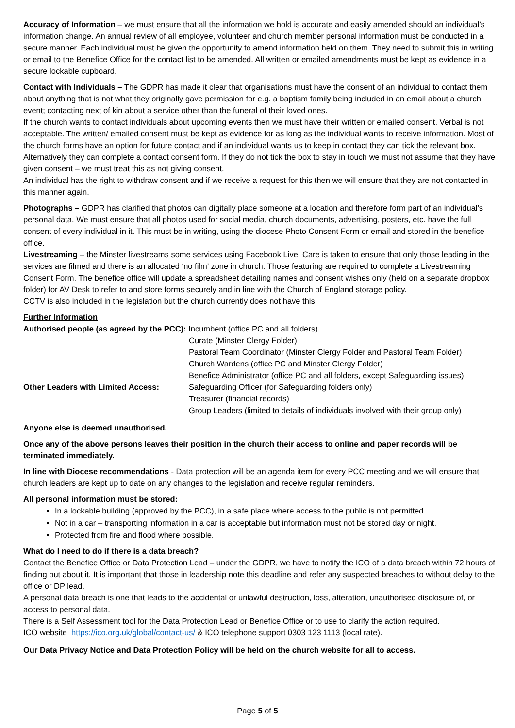Accuracy of Information – we must ensure that all the information we hold is accurate and easily amended should an individual’s information change. An annual review of all employee, volunteer and church member personal information must be conducted in a secure manner. Each individual must be given the opportunity to amend information held on them. They need to submit this in writing or email to the Benefice Office for the contact list to be amended. All written or emailed amendments must be kept as evidence in a secure lockable cupboard.
Contact with Individuals – The GDPR has made it clear that organisations must have the consent of an individual to contact them about anything that is not what they originally gave permission for e.g. a baptism family being included in an email about a church event; contacting next of kin about a service other than the funeral of their loved ones.
If the church wants to contact individuals about upcoming events then we must have their written or emailed consent. Verbal is not acceptable. The written/ emailed consent must be kept as evidence for as long as the individual wants to receive information. Most of the church forms have an option for future contact and if an individual wants us to keep in contact they can tick the relevant box. Alternatively they can complete a contact consent form. If they do not tick the box to stay in touch we must not assume that they have given consent – we must treat this as not giving consent.
An individual has the right to withdraw consent and if we receive a request for this then we will ensure that they are not contacted in this manner again.
Photographs – GDPR has clarified that photos can digitally place someone at a location and therefore form part of an individual’s personal data. We must ensure that all photos used for social media, church documents, advertising, posters, etc. have the full consent of every individual in it. This must be in writing, using the diocese Photo Consent Form or email and stored in the benefice office.
Livestreaming – the Minster livestreams some services using Facebook Live. Care is taken to ensure that only those leading in the services are filmed and there is an allocated ‘no film’ zone in church. Those featuring are required to complete a Livestreaming Consent Form. The benefice office will update a spreadsheet detailing names and consent wishes only (held on a separate dropbox folder) for AV Desk to refer to and store forms securely and in line with the Church of England storage policy.
CCTV is also included in the legislation but the church currently does not have this.
Further Information
Authorised people (as agreed by the PCC): Incumbent (office PC and all folders)
| | Curate (Minster Clergy Folder) |
| | Pastoral Team Coordinator (Minster Clergy Folder and Pastoral Team Folder) |
| | Church Wardens (office PC and Minster Clergy Folder) |
| | Benefice Administrator (office PC and all folders, except Safeguarding issues) |
| Other Leaders with Limited Access: | Safeguarding Officer (for Safeguarding folders only) |
| | Treasurer (financial records) |
| | Group Leaders (limited to details of individuals involved with their group only) |
Anyone else is deemed unauthorised.
Once any of the above persons leaves their position in the church their access to online and paper records will be terminated immediately.
In line with Diocese recommendations - Data protection will be an agenda item for every PCC meeting and we will ensure that church leaders are kept up to date on any changes to the legislation and receive regular reminders.
All personal information must be stored:
In a lockable building (approved by the PCC), in a safe place where access to the public is not permitted.
Not in a car – transporting information in a car is acceptable but information must not be stored day or night.
Protected from fire and flood where possible.
What do I need to do if there is a data breach?
Contact the Benefice Office or Data Protection Lead – under the GDPR, we have to notify the ICO of a data breach within 72 hours of finding out about it. It is important that those in leadership note this deadline and refer any suspected breaches to without delay to the office or DP lead.
A personal data breach is one that leads to the accidental or unlawful destruction, loss, alteration, unauthorised disclosure of, or access to personal data.
There is a Self Assessment tool for the Data Protection Lead or Benefice Office or to use to clarify the action required.
ICO website https://ico.org.uk/global/contact-us/ & ICO telephone support 0303 123 1113 (local rate).
Our Data Privacy Notice and Data Protection Policy will be held on the church website for all to access.
Page 5 of 5